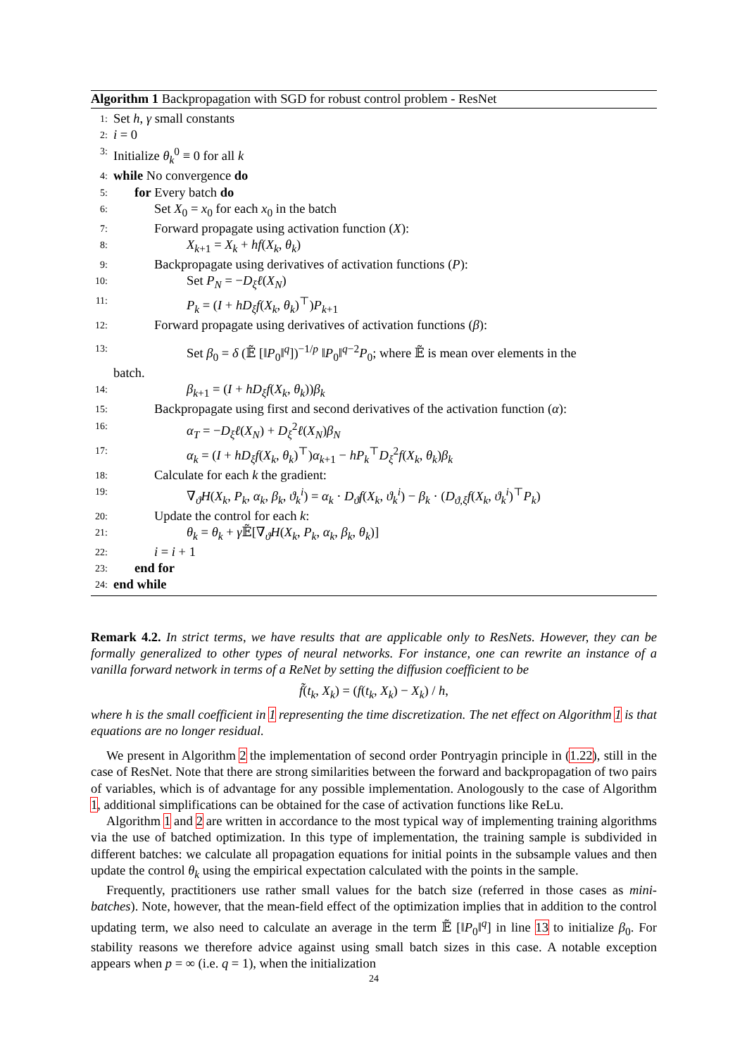Algorithm 1 Backpropagation with SGD for robust control problem - ResNet
1: Set h, γ small constants
2: i = 0
3: Initialize θ<sub>k</sub><sup>0</sup> ≡ 0 for all k
4: while No convergence do
5: for Every batch do
6: Set X<sub>0</sub> = x<sub>0</sub> for each x<sub>0</sub> in the batch
7: Forward propagate using activation function (X):
8: X<sub>k+1</sub> = X<sub>k</sub> + hf(X<sub>k</sub>, θ<sub>k</sub>)
9: Backpropagate using derivatives of activation functions (P):
10: Set P<sub>N</sub> = −D<sub>ξ</sub>ℓ(X<sub>N</sub>)
11: P<sub>k</sub> = (I + hD<sub>ξ</sub>f(X<sub>k</sub>, θ<sub>k</sub>)<sup>⊤</sup>)P<sub>k+1</sub>
12: Forward propagate using derivatives of activation functions (β):
13: Set β<sub>0</sub> = δ (𝔼̃ [‖P<sub>0</sub>‖<sup>q</sup>])<sup>−1/p</sup> ‖P<sub>0</sub>‖<sup>q−2</sup>P<sub>0</sub>; where 𝔼̃ is mean over elements in the
batch.
14: β<sub>k+1</sub> = (I + hD<sub>ξ</sub>f(X<sub>k</sub>, θ<sub>k</sub>))β<sub>k</sub>
15: Backpropagate using first and second derivatives of the activation function (α):
16: α<sub>T</sub> = −D<sub>ξ</sub>ℓ(X<sub>N</sub>) + D<sub>ξ</sub><sup>2</sup>ℓ(X<sub>N</sub>)β<sub>N</sub>
17: α<sub>k</sub> = (I + hD<sub>ξ</sub>f(X<sub>k</sub>, θ<sub>k</sub>)<sup>⊤</sup>)α<sub>k+1</sub> − hP<sub>k</sub><sup>⊤</sup>D<sub>ξ</sub><sup>2</sup>f(X<sub>k</sub>, θ<sub>k</sub>)β<sub>k</sub>
18: Calculate for each k the gradient:
19: ∇<sub>ϑ</sub>H(X<sub>k</sub>, P<sub>k</sub>, α<sub>k</sub>, β<sub>k</sub>, ϑ<sub>k</sub><sup>i</sup>) = α<sub>k</sub> · D<sub>ϑ</sub>f(X<sub>k</sub>, ϑ<sub>k</sub><sup>i</sup>) − β<sub>k</sub> · (D<sub>ϑ,ξ</sub>f(X<sub>k</sub>, ϑ<sub>k</sub><sup>i</sup>)<sup>⊤</sup>P<sub>k</sub>)
20: Update the control for each k:
21: θ<sub>k</sub> = θ<sub>k</sub> + γ 𝔼̃[∇<sub>ϑ</sub>H(X<sub>k</sub>, P<sub>k</sub>, α<sub>k</sub>, β<sub>k</sub>, θ<sub>k</sub>)]
22: i = i + 1
23: end for
24: end while
Remark 4.2. In strict terms, we have results that are applicable only to ResNets. However, they can be formally generalized to other types of neural networks. For instance, one can rewrite an instance of a vanilla forward network in terms of a ReNet by setting the diffusion coefficient to be
f̃(t<sub>k</sub>, X<sub>k</sub>) = (f(t<sub>k</sub>, X<sub>k</sub>) − X<sub>k</sub>) / h,
where h is the small coefficient in 1 representing the time discretization. The net effect on Algorithm 1 is that equations are no longer residual.
We present in Algorithm 2 the implementation of second order Pontryagin principle in (1.22), still in the case of ResNet. Note that there are strong similarities between the forward and backpropagation of two pairs of variables, which is of advantage for any possible implementation. Anologously to the case of Algorithm 1, additional simplifications can be obtained for the case of activation functions like ReLu.
Algorithm 1 and 2 are written in accordance to the most typical way of implementing training algorithms via the use of batched optimization. In this type of implementation, the training sample is subdivided in different batches: we calculate all propagation equations for initial points in the subsample values and then update the control θ<sub>k</sub> using the empirical expectation calculated with the points in the sample.
Frequently, practitioners use rather small values for the batch size (referred in those cases as mini-batches). Note, however, that the mean-field effect of the optimization implies that in addition to the control updating term, we also need to calculate an average in the term 𝔼̃ [‖P<sub>0</sub>‖<sup>q</sup>] in line 13 to initialize β<sub>0</sub>. For stability reasons we therefore advice against using small batch sizes in this case. A notable exception appears when p = ∞ (i.e. q = 1), when the initialization
24